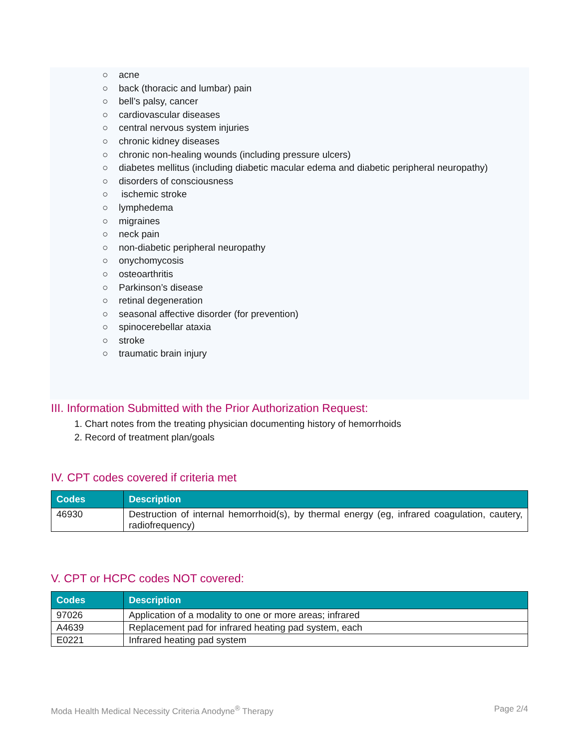○ acne
○ back (thoracic and lumbar) pain
○ bell’s palsy, cancer
○ cardiovascular diseases
○ central nervous system injuries
○ chronic kidney diseases
○ chronic non-healing wounds (including pressure ulcers)
○ diabetes mellitus (including diabetic macular edema and diabetic peripheral neuropathy)
○ disorders of consciousness
○ ischemic stroke
○ lymphedema
○ migraines
○ neck pain
○ non-diabetic peripheral neuropathy
○ onychomycosis
○ osteoarthritis
○ Parkinson’s disease
○ retinal degeneration
○ seasonal affective disorder (for prevention)
○ spinocerebellar ataxia
○ stroke
○ traumatic brain injury
III. Information Submitted with the Prior Authorization Request:
1. Chart notes from the treating physician documenting history of hemorrhoids
2. Record of treatment plan/goals
IV. CPT codes covered if criteria met
| Codes | Description |
| --- | --- |
| 46930 | Destruction of internal hemorrhoid(s), by thermal energy (eg, infrared coagulation, cautery, radiofrequency) |
V. CPT or HCPC codes NOT covered:
| Codes | Description |
| --- | --- |
| 97026 | Application of a modality to one or more areas; infrared |
| A4639 | Replacement pad for infrared heating pad system, each |
| E0221 | Infrared heating pad system |
Moda Health Medical Necessity Criteria Anodyne<sup>®</sup> Therapy Page 2/4